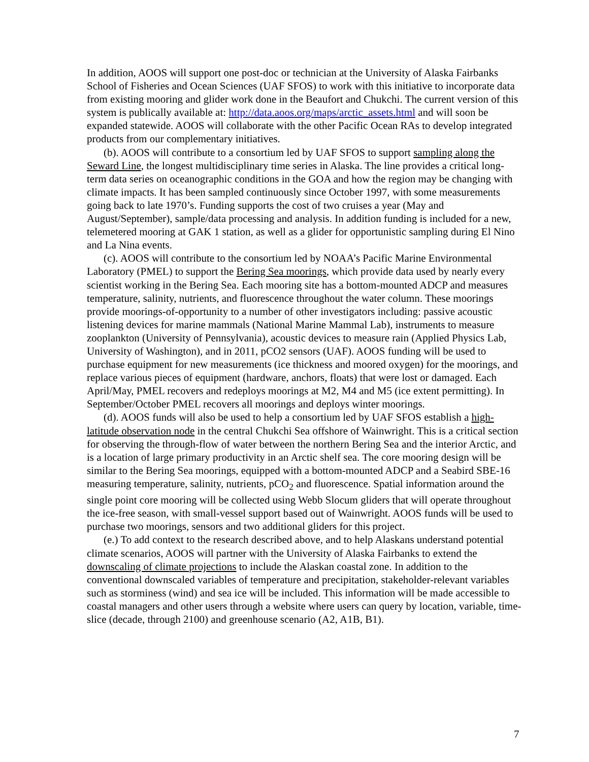In addition, AOOS will support one post-doc or technician at the University of Alaska Fairbanks School of Fisheries and Ocean Sciences (UAF SFOS) to work with this initiative to incorporate data from existing mooring and glider work done in the Beaufort and Chukchi. The current version of this system is publically available at: http://data.aoos.org/maps/arctic_assets.html and will soon be expanded statewide. AOOS will collaborate with the other Pacific Ocean RAs to develop integrated products from our complementary initiatives.
(b). AOOS will contribute to a consortium led by UAF SFOS to support sampling along the Seward Line, the longest multidisciplinary time series in Alaska. The line provides a critical long-term data series on oceanographic conditions in the GOA and how the region may be changing with climate impacts. It has been sampled continuously since October 1997, with some measurements going back to late 1970’s. Funding supports the cost of two cruises a year (May and August/September), sample/data processing and analysis. In addition funding is included for a new, telemetered mooring at GAK 1 station, as well as a glider for opportunistic sampling during El Nino and La Nina events.
(c). AOOS will contribute to the consortium led by NOAA’s Pacific Marine Environmental Laboratory (PMEL) to support the Bering Sea moorings, which provide data used by nearly every scientist working in the Bering Sea. Each mooring site has a bottom-mounted ADCP and measures temperature, salinity, nutrients, and fluorescence throughout the water column. These moorings provide moorings-of-opportunity to a number of other investigators including: passive acoustic listening devices for marine mammals (National Marine Mammal Lab), instruments to measure zooplankton (University of Pennsylvania), acoustic devices to measure rain (Applied Physics Lab, University of Washington), and in 2011, pCO2 sensors (UAF). AOOS funding will be used to purchase equipment for new measurements (ice thickness and moored oxygen) for the moorings, and replace various pieces of equipment (hardware, anchors, floats) that were lost or damaged. Each April/May, PMEL recovers and redeploys moorings at M2, M4 and M5 (ice extent permitting). In September/October PMEL recovers all moorings and deploys winter moorings.
(d). AOOS funds will also be used to help a consortium led by UAF SFOS establish a high-latitude observation node in the central Chukchi Sea offshore of Wainwright. This is a critical section for observing the through-flow of water between the northern Bering Sea and the interior Arctic, and is a location of large primary productivity in an Arctic shelf sea. The core mooring design will be similar to the Bering Sea moorings, equipped with a bottom-mounted ADCP and a Seabird SBE-16 measuring temperature, salinity, nutrients, pCO<sub>2</sub> and fluorescence. Spatial information around the single point core mooring will be collected using Webb Slocum gliders that will operate throughout the ice-free season, with small-vessel support based out of Wainwright. AOOS funds will be used to purchase two moorings, sensors and two additional gliders for this project.
(e.) To add context to the research described above, and to help Alaskans understand potential climate scenarios, AOOS will partner with the University of Alaska Fairbanks to extend the downscaling of climate projections to include the Alaskan coastal zone. In addition to the conventional downscaled variables of temperature and precipitation, stakeholder-relevant variables such as storminess (wind) and sea ice will be included. This information will be made accessible to coastal managers and other users through a website where users can query by location, variable, time-slice (decade, through 2100) and greenhouse scenario (A2, A1B, B1).
7